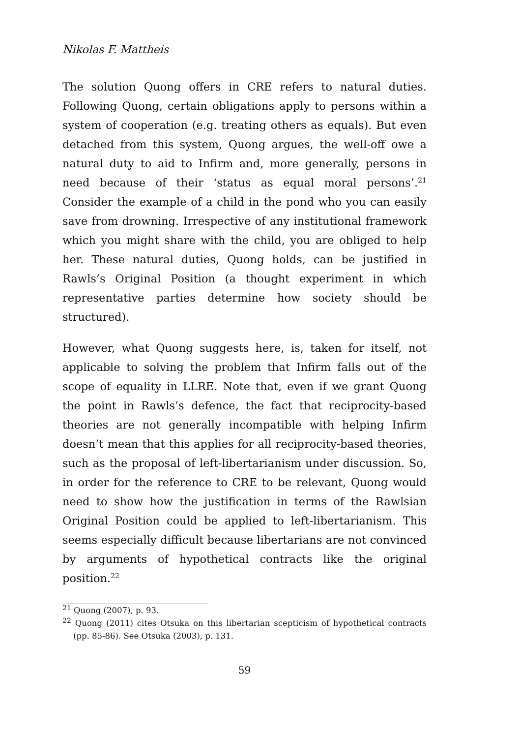Nikolas F. Mattheis
The solution Quong offers in CRE refers to natural duties. Following Quong, certain obligations apply to persons within a system of cooperation (e.g. treating others as equals). But even detached from this system, Quong argues, the well-off owe a natural duty to aid to Infirm and, more generally, persons in need because of their ‘status as equal moral persons’.<sup>21</sup> Consider the example of a child in the pond who you can easily save from drowning. Irrespective of any institutional framework which you might share with the child, you are obliged to help her. These natural duties, Quong holds, can be justified in Rawls’s Original Position (a thought experiment in which representative parties determine how society should be structured).
However, what Quong suggests here, is, taken for itself, not applicable to solving the problem that Infirm falls out of the scope of equality in LLRE. Note that, even if we grant Quong the point in Rawls’s defence, the fact that reciprocity-based theories are not generally incompatible with helping Infirm doesn’t mean that this applies for all reciprocity-based theories, such as the proposal of left-libertarianism under discussion. So, in order for the reference to CRE to be relevant, Quong would need to show how the justification in terms of the Rawlsian Original Position could be applied to left-libertarianism. This seems especially difficult because libertarians are not convinced by arguments of hypothetical contracts like the original position.<sup>22</sup>
<sup>21</sup> Quong (2007), p. 93.
<sup>22</sup> Quong (2011) cites Otsuka on this libertarian scepticism of hypothetical contracts (pp. 85-86). See Otsuka (2003), p. 131.
59